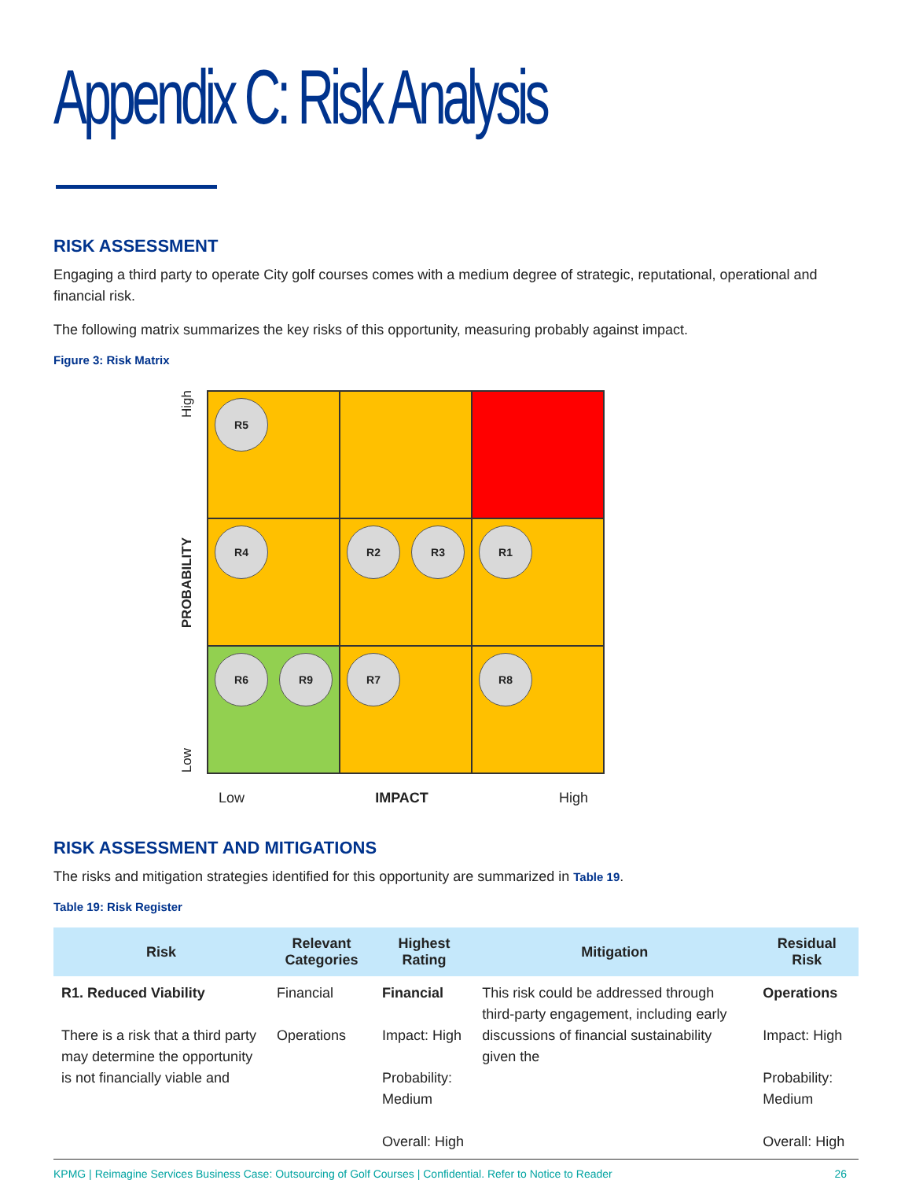Appendix C: Risk Analysis
RISK ASSESSMENT
Engaging a third party to operate City golf courses comes with a medium degree of strategic, reputational, operational and financial risk.
The following matrix summarizes the key risks of this opportunity, measuring probably against impact.
Figure 3: Risk Matrix
High
PROBABILITY
Low
R5
R4
R2 R3
R1
R6 R9
R7
R8
Low IMPACT High
RISK ASSESSMENT AND MITIGATIONS
The risks and mitigation strategies identified for this opportunity are summarized in Table 19.
Table 19: Risk Register
| Risk | Relevant Categories | Highest Rating | Mitigation | Residual Risk |
| --- | --- | --- | --- | --- |
| R1. Reduced Viability There is a risk that a third party may determine the opportunity is not financially viable and | Financial Operations | Financial Impact: High Probability: Medium Overall: High | This risk could be addressed through third-party engagement, including early discussions of financial sustainability given the | Operations Impact: High Probability: Medium Overall: High |
KPMG | Reimagine Services Business Case: Outsourcing of Golf Courses | Confidential. Refer to Notice to Reader 26